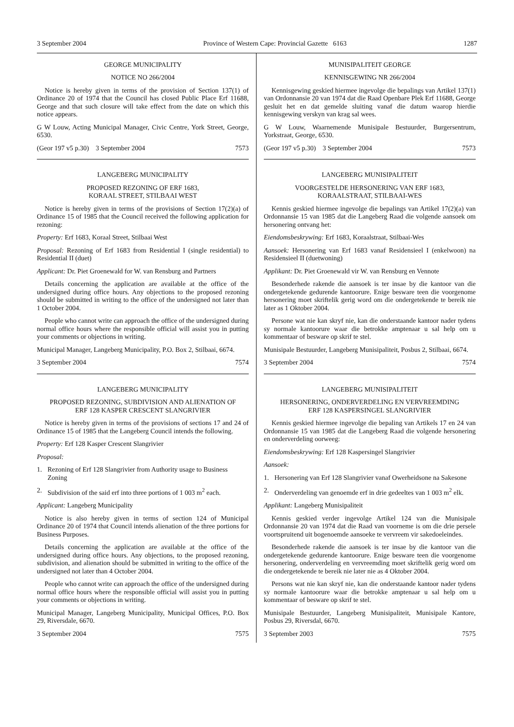3 September 2004 Province of Western Cape: Provincial Gazette 6163 1287
GEORGE MUNICIPALITY
NOTICE NO 266/2004
Notice is hereby given in terms of the provision of Section 137(1) of Ordinance 20 of 1974 that the Council has closed Public Place Erf 11688, George and that such closure will take effect from the date on which this notice appears.
G W Louw, Acting Municipal Manager, Civic Centre, York Street, George, 6530.
(Geor 197 v5 p.30) 3 September 2004 7573
LANGEBERG MUNICIPALITY
PROPOSED REZONING OF ERF 1683,
KORAAL STREET, STILBAAI WEST
Notice is hereby given in terms of the provisions of Section 17(2)(a) of Ordinance 15 of 1985 that the Council received the following application for rezoning:
Property: Erf 1683, Koraal Street, Stilbaai West
Proposal: Rezoning of Erf 1683 from Residential I (single residential) to Residential II (duet)
Applicant: Dr. Piet Groenewald for W. van Rensburg and Partners
Details concerning the application are available at the office of the undersigned during office hours. Any objections to the proposed rezoning should be submitted in writing to the office of the undersigned not later than 1 October 2004.
People who cannot write can approach the office of the undersigned during normal office hours where the responsible official will assist you in putting your comments or objections in writing.
Municipal Manager, Langeberg Municipality, P.O. Box 2, Stilbaai, 6674.
3 September 2004 7574
LANGEBERG MUNICIPALITY
PROPOSED REZONING, SUBDIVISION AND ALIENATION OF
ERF 128 KASPER CRESCENT SLANGRIVIER
Notice is hereby given in terms of the provisions of sections 17 and 24 of Ordinance 15 of 1985 that the Langeberg Council intends the following.
Property: Erf 128 Kasper Crescent Slangrivier
Proposal:
1. Rezoning of Erf 128 Slangrivier from Authority usage to Business Zoning
2. Subdivision of the said erf into three portions of 1 003 m<sup>2</sup> each.
Applicant: Langeberg Municipality
Notice is also hereby given in terms of section 124 of Municipal Ordinance 20 of 1974 that Council intends alienation of the three portions for Business Purposes.
Details concerning the application are available at the office of the undersigned during office hours. Any objections, to the proposed rezoning, subdivision, and alienation should be submitted in writing to the office of the undersigned not later than 4 October 2004.
People who cannot write can approach the office of the undersigned during normal office hours where the responsible official will assist you in putting your comments or objections in writing.
Municipal Manager, Langeberg Municipality, Municipal Offices, P.O. Box 29, Riversdale, 6670.
3 September 2004 7575
MUNISIPALITEIT GEORGE
KENNISGEWING NR 266/2004
Kennisgewing geskied hiermee ingevolge die bepalings van Artikel 137(1) van Ordonnansie 20 van 1974 dat die Raad Openbare Plek Erf 11688, George gesluit het en dat gemelde sluiting vanaf die datum waarop hierdie kennisgewing verskyn van krag sal wees.
G W Louw, Waarnemende Munisipale Bestuurder, Burgersentrum, Yorkstraat, George, 6530.
(Geor 197 v5 p.30) 3 September 2004 7573
LANGEBERG MUNISIPALITEIT
VOORGESTELDE HERSONERING VAN ERF 1683,
KORAALSTRAAT, STILBAAI-WES
Kennis geskied hiermee ingevolge die bepalings van Artikel 17(2)(a) van Ordonnansie 15 van 1985 dat die Langeberg Raad die volgende aansoek om hersonering ontvang het:
Eiendomsbeskrywing: Erf 1683, Koraalstraat, Stilbaai-Wes
Aansoek: Hersonering van Erf 1683 vanaf Residensieel I (enkelwoon) na Residensieel II (duetwoning)
Applikant: Dr. Piet Groenewald vir W. van Rensburg en Vennote
Besonderhede rakende die aansoek is ter insae by die kantoor van die ondergetekende gedurende kantoorure. Enige besware teen die voorgenome hersonering moet skriftelik gerig word om die ondergetekende te bereik nie later as 1 Oktober 2004.
Persone wat nie kan skryf nie, kan die onderstaande kantoor nader tydens sy normale kantoorure waar die betrokke amptenaar u sal help om u kommentaar of besware op skrif te stel.
Munisipale Bestuurder, Langeberg Munisipaliteit, Posbus 2, Stilbaai, 6674.
3 September 2004 7574
LANGEBERG MUNISIPALITEIT
HERSONERING, ONDERVERDELING EN VERVREEMDING
ERF 128 KASPERSINGEL SLANGRIVIER
Kennis geskied hiermee ingevolge die bepaling van Artikels 17 en 24 van Ordonnansie 15 van 1985 dat die Langeberg Raad die volgende hersonering en onderverdeling oorweeg:
Eiendomsbeskrywing: Erf 128 Kaspersingel Slangrivier
Aansoek:
1. Hersonering van Erf 128 Slangrivier vanaf Owerheidsone na Sakesone
2. Onderverdeling van genoemde erf in drie gedeeltes van 1 003 m<sup>2</sup> elk.
Applikant: Langeberg Munisipaliteit
Kennis geskied verder ingevolge Artikel 124 van die Munisipale Ordonnansie 20 van 1974 dat die Raad van voorneme is om die drie persele voortspruitend uit bogenoemde aansoeke te vervreem vir sakedoeleindes.
Besonderhede rakende die aansoek is ter insae by die kantoor van die ondergetekende gedurende kantoorure. Enige besware teen die voorgenome hersonering, onderverdeling en vervreemding moet skriftelik gerig word om die ondergetekende te bereik nie later nie as 4 Oktober 2004.
Persons wat nie kan skryf nie, kan die onderstaande kantoor nader tydens sy normale kantoorure waar die betrokke amptenaar u sal help om u kommentaar of besware op skrif te stel.
Munisipale Bestuurder, Langeberg Munisipaliteit, Munisipale Kantore, Posbus 29, Riversdal, 6670.
3 September 2003 7575